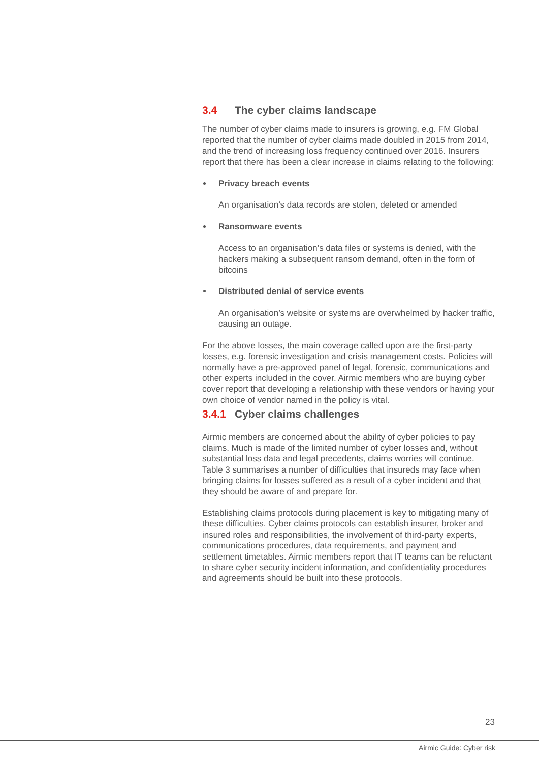3.4 The cyber claims landscape
The number of cyber claims made to insurers is growing, e.g. FM Global reported that the number of cyber claims made doubled in 2015 from 2014, and the trend of increasing loss frequency continued over 2016. Insurers report that there has been a clear increase in claims relating to the following:
Privacy breach events
An organisation’s data records are stolen, deleted or amended
Ransomware events
Access to an organisation’s data files or systems is denied, with the hackers making a subsequent ransom demand, often in the form of bitcoins
Distributed denial of service events
An organisation’s website or systems are overwhelmed by hacker traffic, causing an outage.
For the above losses, the main coverage called upon are the first-party losses, e.g. forensic investigation and crisis management costs. Policies will normally have a pre-approved panel of legal, forensic, communications and other experts included in the cover. Airmic members who are buying cyber cover report that developing a relationship with these vendors or having your own choice of vendor named in the policy is vital.
3.4.1 Cyber claims challenges
Airmic members are concerned about the ability of cyber policies to pay claims. Much is made of the limited number of cyber losses and, without substantial loss data and legal precedents, claims worries will continue. Table 3 summarises a number of difficulties that insureds may face when bringing claims for losses suffered as a result of a cyber incident and that they should be aware of and prepare for.
Establishing claims protocols during placement is key to mitigating many of these difficulties. Cyber claims protocols can establish insurer, broker and insured roles and responsibilities, the involvement of third-party experts, communications procedures, data requirements, and payment and settlement timetables. Airmic members report that IT teams can be reluctant to share cyber security incident information, and confidentiality procedures and agreements should be built into these protocols.
23
Airmic Guide: Cyber risk